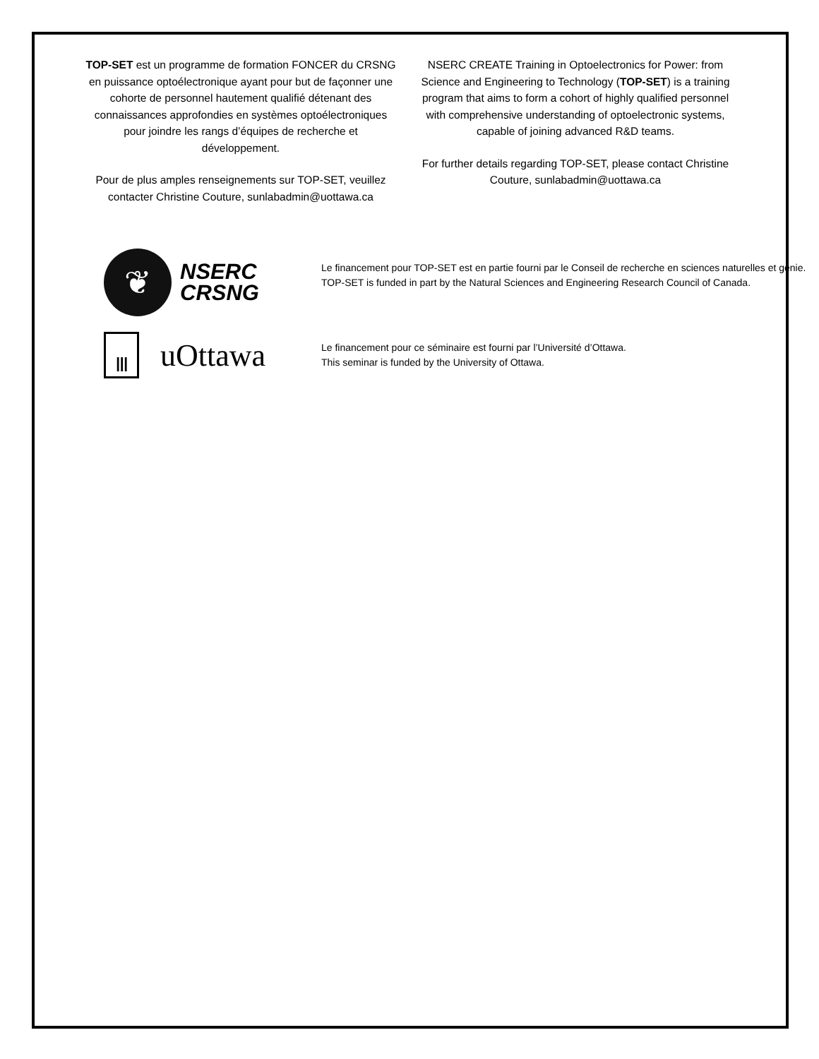TOP-SET est un programme de formation FONCER du CRSNG en puissance optoélectronique ayant pour but de façonner une cohorte de personnel hautement qualifié détenant des connaissances approfondies en systèmes optoélectroniques pour joindre les rangs d’équipes de recherche et développement.
Pour de plus amples renseignements sur TOP-SET, veuillez contacter Christine Couture, sunlabadmin@uottawa.ca
NSERC CREATE Training in Optoelectronics for Power: from Science and Engineering to Technology (TOP-SET) is a training program that aims to form a cohort of highly qualified personnel with comprehensive understanding of optoelectronic systems, capable of joining advanced R&D teams.
For further details regarding TOP-SET, please contact Christine Couture, sunlabadmin@uottawa.ca
❦
NSERC
CRSNG
Le financement pour TOP-SET est en partie fourni par le Conseil de recherche en sciences naturelles et génie.
TOP-SET is funded in part by the Natural Sciences and Engineering Research Council of Canada.
Ⅲ
uOttawa
Le financement pour ce séminaire est fourni par l’Université d’Ottawa.
This seminar is funded by the University of Ottawa.